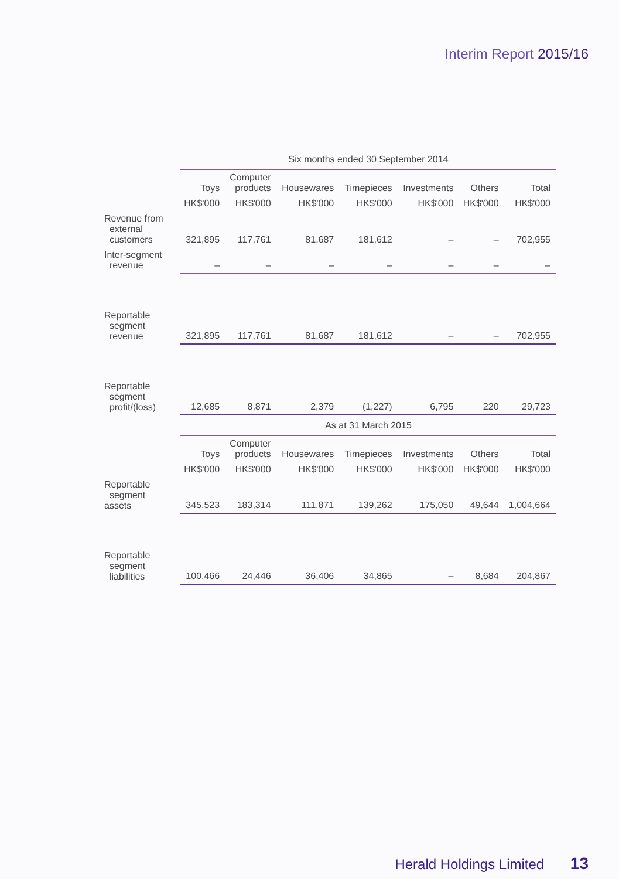Interim Report 2015/16
| | Six months ended 30 September 2014 | | | | | | |
| | Toys | Computer products | Housewares | Timepieces | Investments | Others | Total |
| | HK$'000 | HK$'000 | HK$'000 | HK$'000 | HK$'000 | HK$'000 | HK$'000 |
| Revenue from external customers | 321,895 | 117,761 | 81,687 | 181,612 | – | – | 702,955 |
| Inter-segment revenue | – | – | – | – | – | – | – |
| Reportable segment revenue | 321,895 | 117,761 | 81,687 | 181,612 | – | – | 702,955 |
| Reportable segment profit/(loss) | 12,685 | 8,871 | 2,379 | (1,227) | 6,795 | 220 | 29,723 |
| | As at 31 March 2015 | | | | | | |
| | Toys | Computer products | Housewares | Timepieces | Investments | Others | Total |
| | HK$'000 | HK$'000 | HK$'000 | HK$'000 | HK$'000 | HK$'000 | HK$'000 |
| Reportable segment assets | 345,523 | 183,314 | 111,871 | 139,262 | 175,050 | 49,644 | 1,004,664 |
| Reportable segment liabilities | 100,466 | 24,446 | 36,406 | 34,865 | – | 8,684 | 204,867 |
Herald Holdings Limited 13